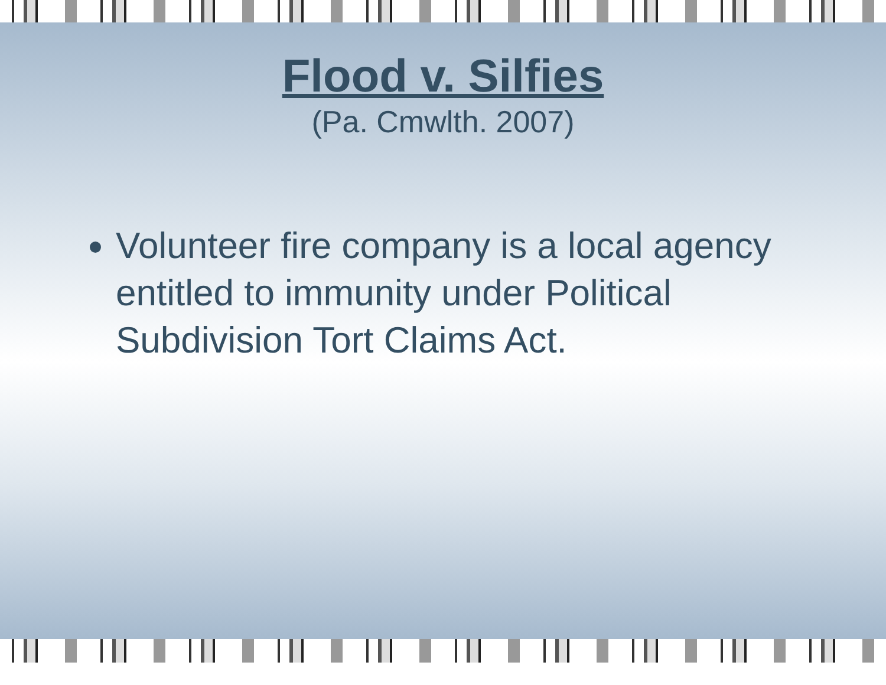Flood v. Silfies
(Pa. Cmwlth. 2007)
Volunteer fire company is a local agency entitled to immunity under Political Subdivision Tort Claims Act.